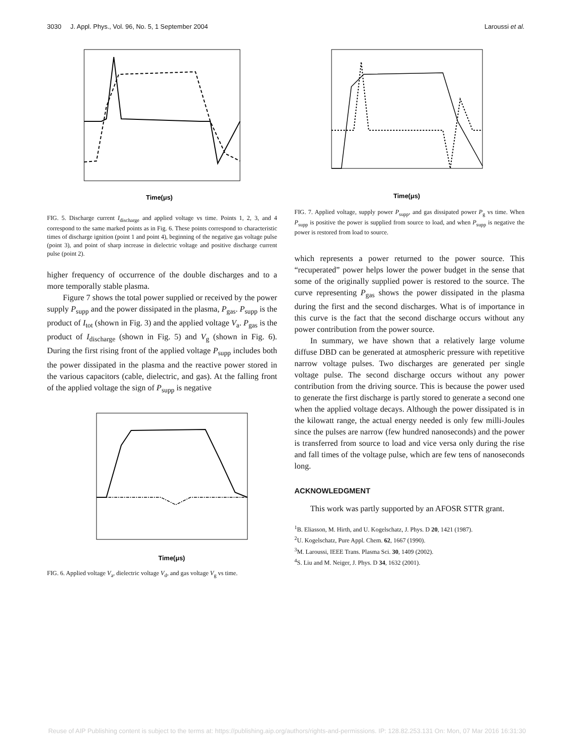3030 J. Appl. Phys., Vol. 96, No. 5, 1 September 2004 Laroussi et al.
Time(μs)
FIG. 5. Discharge current I<sub>discharge</sub> and applied voltage vs time. Points 1, 2, 3, and 4 correspond to the same marked points as in Fig. 6. These points correspond to characteristic times of discharge ignition (point 1 and point 4), beginning of the negative gas voltage pulse (point 3), and point of sharp increase in dielectric voltage and positive discharge current pulse (point 2).
higher frequency of occurrence of the double discharges and to a more temporally stable plasma.
Figure 7 shows the total power supplied or received by the power supply P<sub>supp</sub> and the power dissipated in the plasma, P<sub>gas</sub>. P<sub>supp</sub> is the product of I<sub>tot</sub> (shown in Fig. 3) and the applied voltage V<sub>a</sub>. P<sub>gas</sub> is the product of I<sub>discharge</sub> (shown in Fig. 5) and V<sub>g</sub> (shown in Fig. 6). During the first rising front of the applied voltage P<sub>supp</sub> includes both the power dissipated in the plasma and the reactive power stored in the various capacitors (cable, dielectric, and gas). At the falling front of the applied voltage the sign of P<sub>supp</sub> is negative
Time(μs)
FIG. 6. Applied voltage V<sub>a</sub>, dielectric voltage V<sub>d</sub>, and gas voltage V<sub>g</sub> vs time.
Time(μs)
FIG. 7. Applied voltage, supply power P<sub>supp</sub>, and gas dissipated power P<sub>g</sub> vs time. When P<sub>supp</sub> is positive the power is supplied from source to load, and when P<sub>supp</sub> is negative the power is restored from load to source.
which represents a power returned to the power source. This “recuperated” power helps lower the power budget in the sense that some of the originally supplied power is restored to the source. The curve representing P<sub>gas</sub> shows the power dissipated in the plasma during the first and the second discharges. What is of importance in this curve is the fact that the second discharge occurs without any power contribution from the power source.
In summary, we have shown that a relatively large volume diffuse DBD can be generated at atmospheric pressure with repetitive narrow voltage pulses. Two discharges are generated per single voltage pulse. The second discharge occurs without any power contribution from the driving source. This is because the power used to generate the first discharge is partly stored to generate a second one when the applied voltage decays. Although the power dissipated is in the kilowatt range, the actual energy needed is only few milli-Joules since the pulses are narrow (few hundred nanoseconds) and the power is transferred from source to load and vice versa only during the rise and fall times of the voltage pulse, which are few tens of nanoseconds long.
ACKNOWLEDGMENT
This work was partly supported by an AFOSR STTR grant.
<sup>1</sup> B. Eliasson, M. Hirth, and U. Kogelschatz, J. Phys. D 20, 1421 (1987).
<sup>2</sup> U. Kogelschatz, Pure Appl. Chem. 62, 1667 (1990).
<sup>3</sup> M. Laroussi, IEEE Trans. Plasma Sci. 30, 1409 (2002).
<sup>4</sup> S. Liu and M. Neiger, J. Phys. D 34, 1632 (2001).
Reuse of AIP Publishing content is subject to the terms at: https://publishing.aip.org/authors/rights-and-permissions. IP: 128.82.253.131 On: Mon, 07 Mar 2016 16:31:30